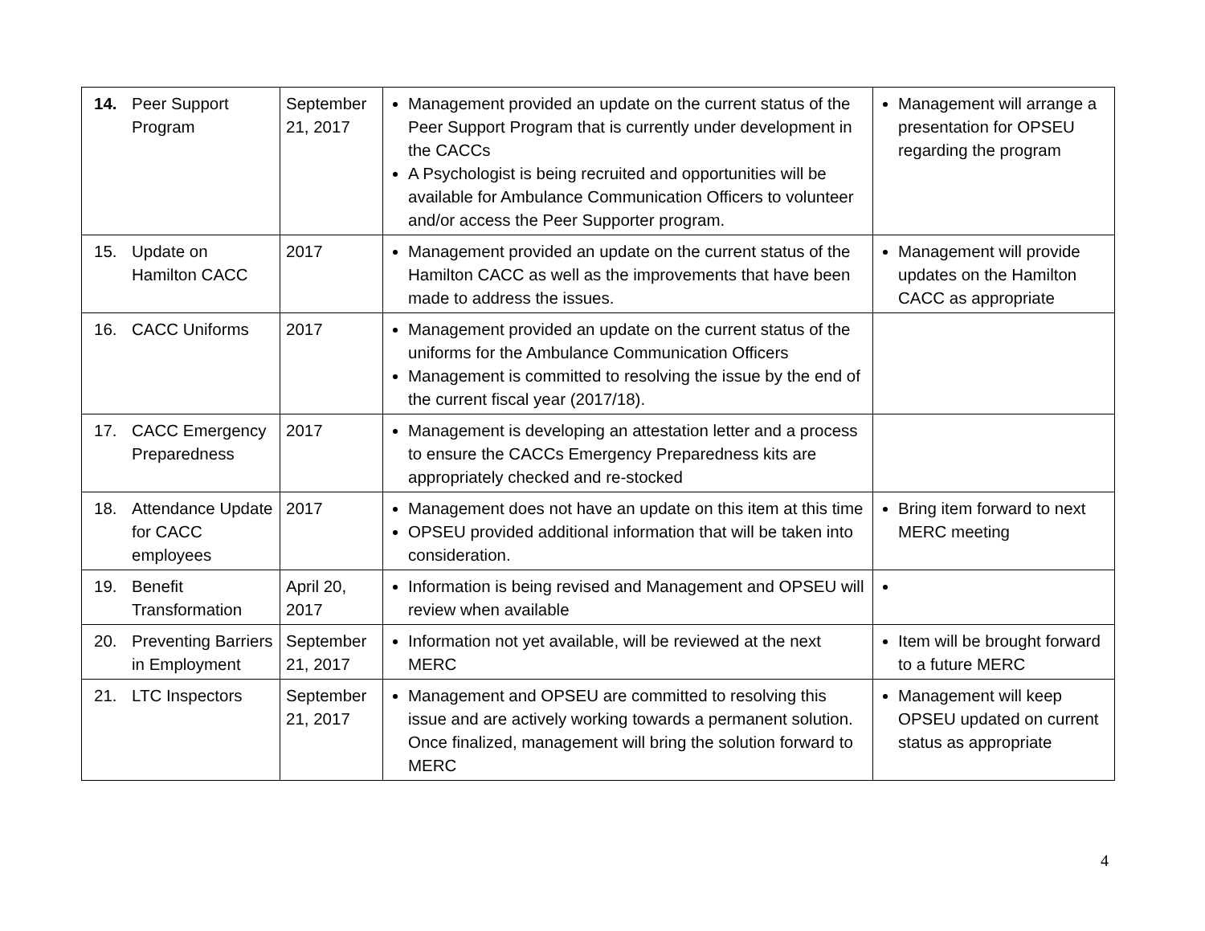| 14. Peer Support Program | September 21, 2017 | Management provided an update on the current status of the Peer Support Program that is currently under development in the CACCs A Psychologist is being recruited and opportunities will be available for Ambulance Communication Officers to volunteer and/or access the Peer Supporter program. | Management will arrange a presentation for OPSEU regarding the program |
| 15. Update on Hamilton CACC | 2017 | Management provided an update on the current status of the Hamilton CACC as well as the improvements that have been made to address the issues. | Management will provide updates on the Hamilton CACC as appropriate |
| 16. CACC Uniforms | 2017 | Management provided an update on the current status of the uniforms for the Ambulance Communication Officers Management is committed to resolving the issue by the end of the current fiscal year (2017/18). | |
| 17. CACC Emergency Preparedness | 2017 | Management is developing an attestation letter and a process to ensure the CACCs Emergency Preparedness kits are appropriately checked and re-stocked | |
| 18. Attendance Update for CACC employees | 2017 | Management does not have an update on this item at this time OPSEU provided additional information that will be taken into consideration. | Bring item forward to next MERC meeting |
| 19. Benefit Transformation | April 20, 2017 | Information is being revised and Management and OPSEU will review when available | |
| 20. Preventing Barriers in Employment | September 21, 2017 | Information not yet available, will be reviewed at the next MERC | Item will be brought forward to a future MERC |
| 21. LTC Inspectors | September 21, 2017 | Management and OPSEU are committed to resolving this issue and are actively working towards a permanent solution. Once finalized, management will bring the solution forward to MERC | Management will keep OPSEU updated on current status as appropriate |
4